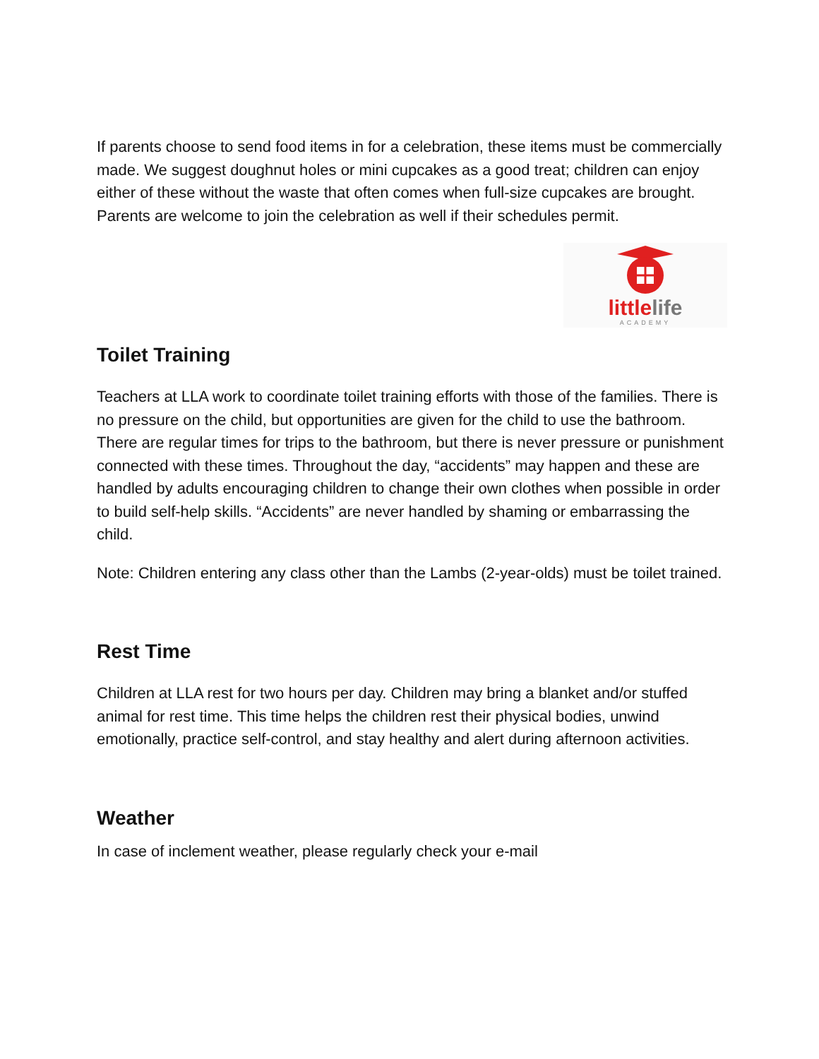If parents choose to send food items in for a celebration, these items must be commercially made. We suggest doughnut holes or mini cupcakes as a good treat; children can enjoy either of these without the waste that often comes when full-size cupcakes are brought. Parents are welcome to join the celebration as well if their schedules permit.
little life
ACADEMY
Toilet Training
Teachers at LLA work to coordinate toilet training efforts with those of the families. There is no pressure on the child, but opportunities are given for the child to use the bathroom. There are regular times for trips to the bathroom, but there is never pressure or punishment connected with these times. Throughout the day, “accidents” may happen and these are handled by adults encouraging children to change their own clothes when possible in order to build self-help skills. “Accidents” are never handled by shaming or embarrassing the child.
Note: Children entering any class other than the Lambs (2-year-olds) must be toilet trained.
Rest Time
Children at LLA rest for two hours per day. Children may bring a blanket and/or stuffed animal for rest time. This time helps the children rest their physical bodies, unwind emotionally, practice self-control, and stay healthy and alert during afternoon activities.
Weather
In case of inclement weather, please regularly check your e-mail